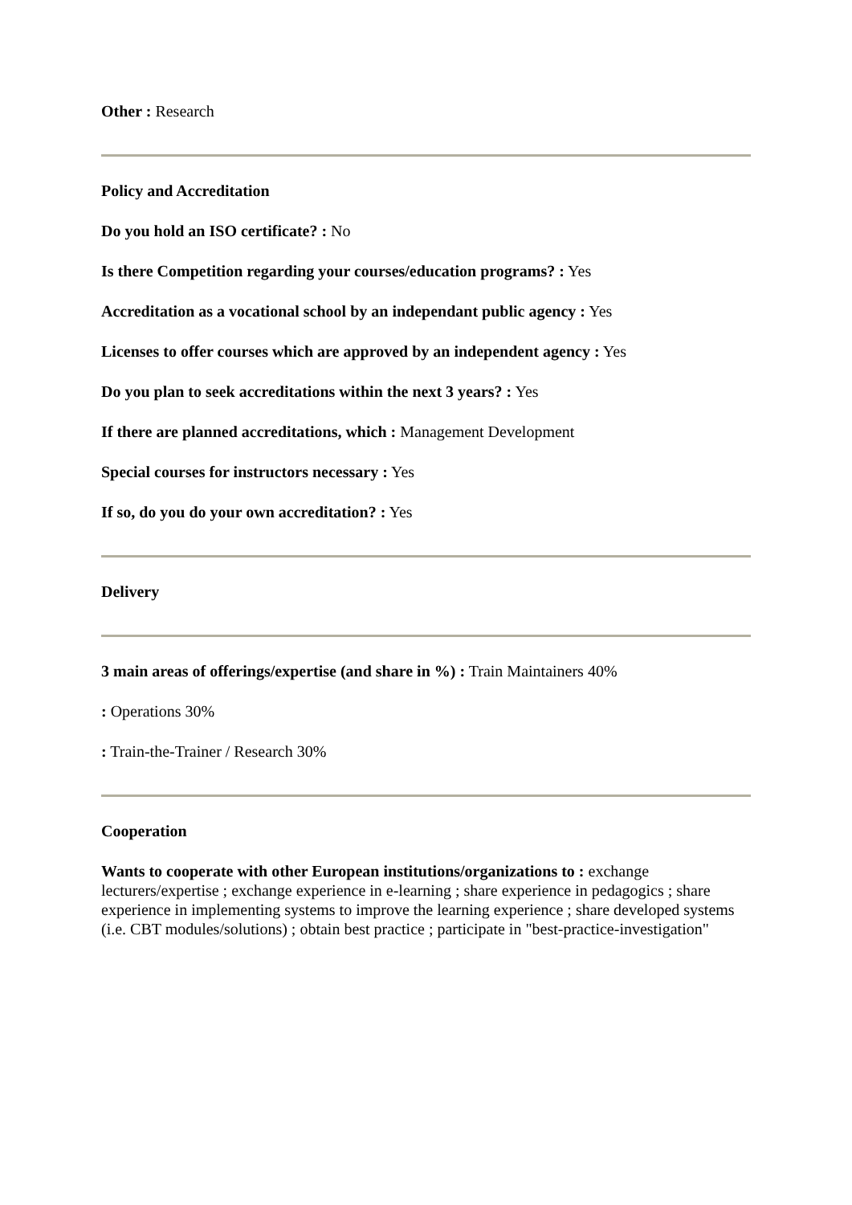Other : Research
Policy and Accreditation
Do you hold an ISO certificate? : No
Is there Competition regarding your courses/education programs? : Yes
Accreditation as a vocational school by an independant public agency : Yes
Licenses to offer courses which are approved by an independent agency : Yes
Do you plan to seek accreditations within the next 3 years? : Yes
If there are planned accreditations, which : Management Development
Special courses for instructors necessary : Yes
If so, do you do your own accreditation? : Yes
Delivery
3 main areas of offerings/expertise (and share in %) : Train Maintainers 40%
: Operations 30%
: Train-the-Trainer / Research 30%
Cooperation
Wants to cooperate with other European institutions/organizations to : exchange lecturers/expertise ; exchange experience in e-learning ; share experience in pedagogics ; share experience in implementing systems to improve the learning experience ; share developed systems (i.e. CBT modules/solutions) ; obtain best practice ; participate in "best-practice-investigation"